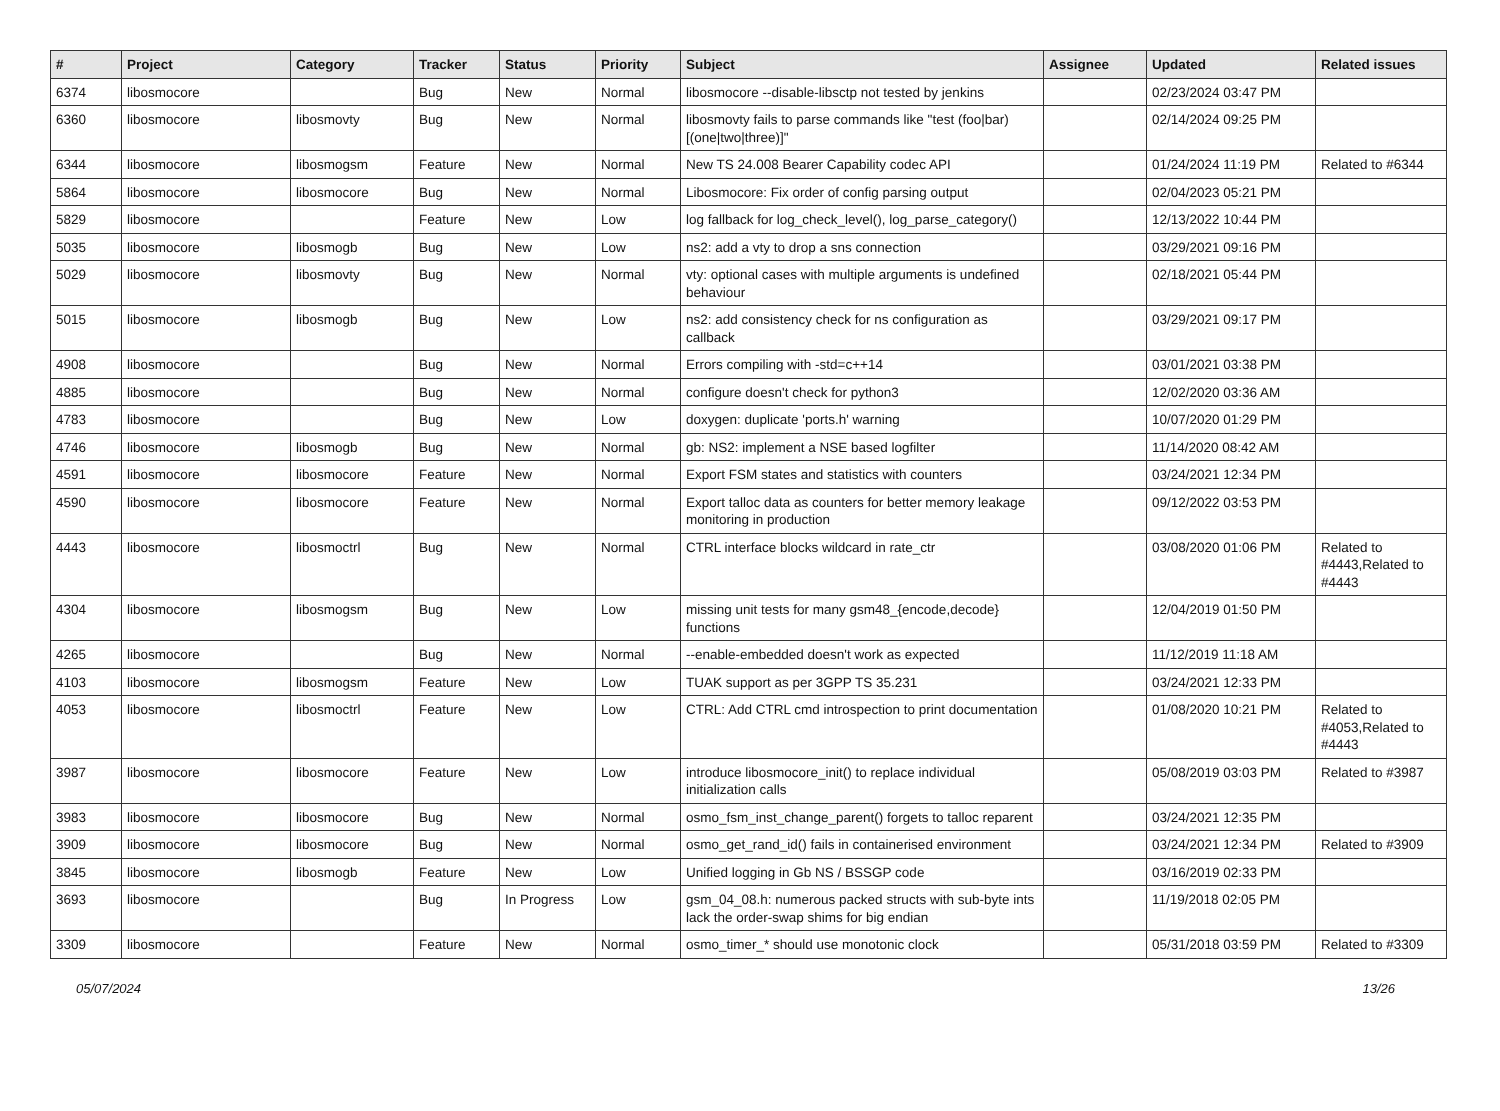| # | Project | Category | Tracker | Status | Priority | Subject | Assignee | Updated | Related issues |
| --- | --- | --- | --- | --- | --- | --- | --- | --- | --- |
| 6374 | libosmocore | | Bug | New | Normal | libosmocore --disable-libsctp not tested by jenkins | | 02/23/2024 03:47 PM | |
| 6360 | libosmocore | libosmovty | Bug | New | Normal | libosmovty fails to parse commands like "test (foo/bar) [(one/two/three)]" | | 02/14/2024 09:25 PM | |
| 6344 | libosmocore | libosmogsm | Feature | New | Normal | New TS 24.008 Bearer Capability codec API | | 01/24/2024 11:19 PM | Related to #6344 |
| 5864 | libosmocore | libosmocore | Bug | New | Normal | Libosmocore: Fix order of config parsing output | | 02/04/2023 05:21 PM | |
| 5829 | libosmocore | | Feature | New | Low | log fallback for log_check_level(), log_parse_category() | | 12/13/2022 10:44 PM | |
| 5035 | libosmocore | libosmogb | Bug | New | Low | ns2: add a vty to drop a sns connection | | 03/29/2021 09:16 PM | |
| 5029 | libosmocore | libosmovty | Bug | New | Normal | vty: optional cases with multiple arguments is undefined behaviour | | 02/18/2021 05:44 PM | |
| 5015 | libosmocore | libosmogb | Bug | New | Low | ns2: add consistency check for ns configuration as callback | | 03/29/2021 09:17 PM | |
| 4908 | libosmocore | | Bug | New | Normal | Errors compiling with -std=c++14 | | 03/01/2021 03:38 PM | |
| 4885 | libosmocore | | Bug | New | Normal | configure doesn't check for python3 | | 12/02/2020 03:36 AM | |
| 4783 | libosmocore | | Bug | New | Low | doxygen: duplicate 'ports.h' warning | | 10/07/2020 01:29 PM | |
| 4746 | libosmocore | libosmogb | Bug | New | Normal | gb: NS2: implement a NSE based logfilter | | 11/14/2020 08:42 AM | |
| 4591 | libosmocore | libosmocore | Feature | New | Normal | Export FSM states and statistics with counters | | 03/24/2021 12:34 PM | |
| 4590 | libosmocore | libosmocore | Feature | New | Normal | Export talloc data as counters for better memory leakage monitoring in production | | 09/12/2022 03:53 PM | |
| 4443 | libosmocore | libosmoctrl | Bug | New | Normal | CTRL interface blocks wildcard in rate_ctr | | 03/08/2020 01:06 PM | Related to #4443,Related to #4443 |
| 4304 | libosmocore | libosmogsm | Bug | New | Low | missing unit tests for many gsm48_{encode,decode} functions | | 12/04/2019 01:50 PM | |
| 4265 | libosmocore | | Bug | New | Normal | --enable-embedded doesn't work as expected | | 11/12/2019 11:18 AM | |
| 4103 | libosmocore | libosmogsm | Feature | New | Low | TUAK support as per 3GPP TS 35.231 | | 03/24/2021 12:33 PM | |
| 4053 | libosmocore | libosmoctrl | Feature | New | Low | CTRL: Add CTRL cmd introspection to print documentation | | 01/08/2020 10:21 PM | Related to #4053,Related to #4443 |
| 3987 | libosmocore | libosmocore | Feature | New | Low | introduce libosmocore_init() to replace individual initialization calls | | 05/08/2019 03:03 PM | Related to #3987 |
| 3983 | libosmocore | libosmocore | Bug | New | Normal | osmo_fsm_inst_change_parent() forgets to talloc reparent | | 03/24/2021 12:35 PM | |
| 3909 | libosmocore | libosmocore | Bug | New | Normal | osmo_get_rand_id() fails in containerised environment | | 03/24/2021 12:34 PM | Related to #3909 |
| 3845 | libosmocore | libosmogb | Feature | New | Low | Unified logging in Gb NS / BSSGP code | | 03/16/2019 02:33 PM | |
| 3693 | libosmocore | | Bug | In Progress | Low | gsm_04_08.h: numerous packed structs with sub-byte ints lack the order-swap shims for big endian | | 11/19/2018 02:05 PM | |
| 3309 | libosmocore | | Feature | New | Normal | osmo_timer_* should use monotonic clock | | 05/31/2018 03:59 PM | Related to #3309 |
05/07/2024 13/26